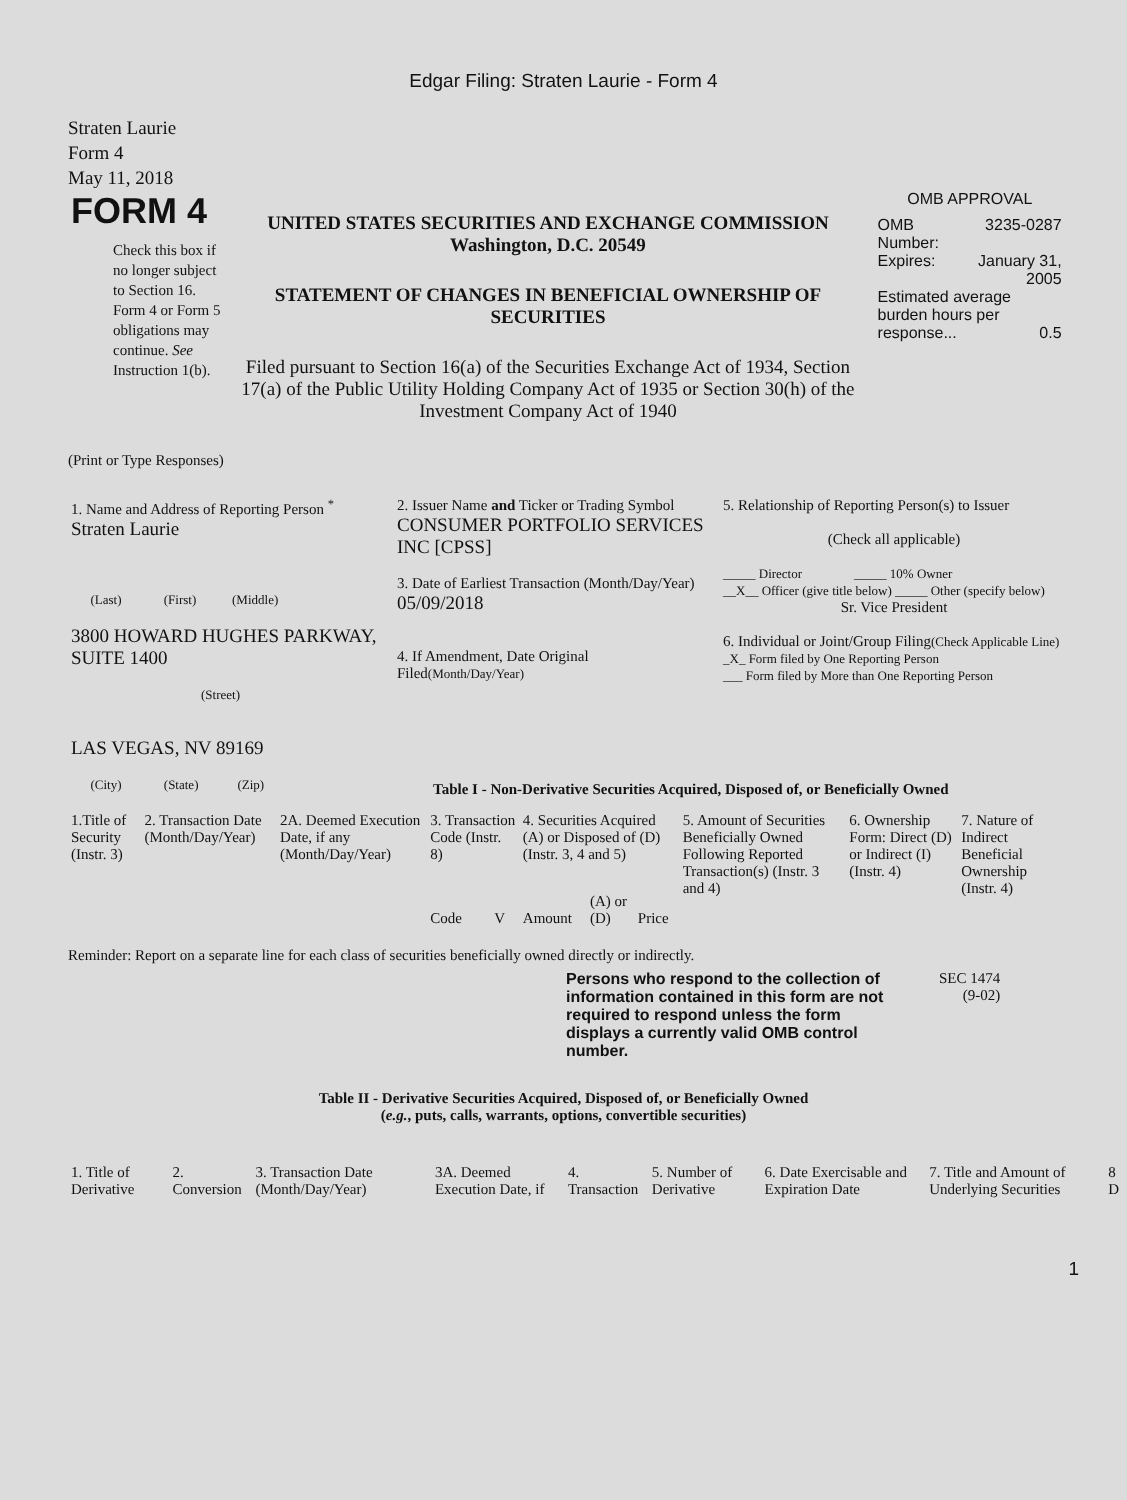Edgar Filing: Straten Laurie - Form 4
Straten Laurie
Form 4
May 11, 2018
| FORM 4 Check this box if no longer subject to Section 16. Form 4 or Form 5 obligations may continue. See Instruction 1(b). | UNITED STATES SECURITIES AND EXCHANGE COMMISSION Washington, D.C. 20549 STATEMENT OF CHANGES IN BENEFICIAL OWNERSHIP OF SECURITIES Filed pursuant to Section 16(a) of the Securities Exchange Act of 1934, Section 17(a) of the Public Utility Holding Company Act of 1935 or Section 30(h) of the Investment Company Act of 1940 | OMB APPROVAL / OMB Number: / 3235-0287 / / Expires: / January 31, 2005 / / Estimated average burden hours per response... 0.5 / / |
(Print or Type Responses)
| 1. Name and Address of Reporting Person <sup>*</sup> Straten Laurie (Last) (First) (Middle) 3800 HOWARD HUGHES PARKWAY, SUITE 1400 (Street) LAS VEGAS, NV 89169 (City) (State) (Zip) | 2. Issuer Name and Ticker or Trading Symbol CONSUMER PORTFOLIO SERVICES INC [CPSS] 3. Date of Earliest Transaction (Month/Day/Year) 05/09/2018 4. If Amendment, Date Original Filed (Month/Day/Year) | 5. Relationship of Reporting Person(s) to Issuer (Check all applicable) _____ Director _____ 10% Owner __X__ Officer (give title below) _____ Other (specify below) Sr. Vice President 6. Individual or Joint/Group Filing (Check Applicable Line) _X_ Form filed by One Reporting Person ___ Form filed by More than One Reporting Person |
Table I - Non-Derivative Securities Acquired, Disposed of, or Beneficially Owned
| 1.Title of Security (Instr. 3) | 2. Transaction Date (Month/Day/Year) | 2A. Deemed Execution Date, if any (Month/Day/Year) | 3. Transaction Code (Instr. 8) | | 4. Securities Acquired (A) or Disposed of (D) (Instr. 3, 4 and 5) | | | 5. Amount of Securities Beneficially Owned Following Reported Transaction(s) (Instr. 3 and 4) | 6. Ownership Form: Direct (D) or Indirect (I) (Instr. 4) | 7. Nature of Indirect Beneficial Ownership (Instr. 4) |
| | | | Code | V | Amount | (A) or (D) | Price | | | |
Reminder: Report on a separate line for each class of securities beneficially owned directly or indirectly.
| Persons who respond to the collection of information contained in this form are not required to respond unless the form displays a currently valid OMB control number. | SEC 1474 (9-02) |
Table II - Derivative Securities Acquired, Disposed of, or Beneficially Owned
(e.g., puts, calls, warrants, options, convertible securities)
| 1. Title of Derivative | 2. Conversion | 3. Transaction Date (Month/Day/Year) | 3A. Deemed Execution Date, if | 4. Transaction | 5. Number of Derivative | 6. Date Exercisable and Expiration Date | 7. Title and Amount of Underlying Securities | 8 D |
1